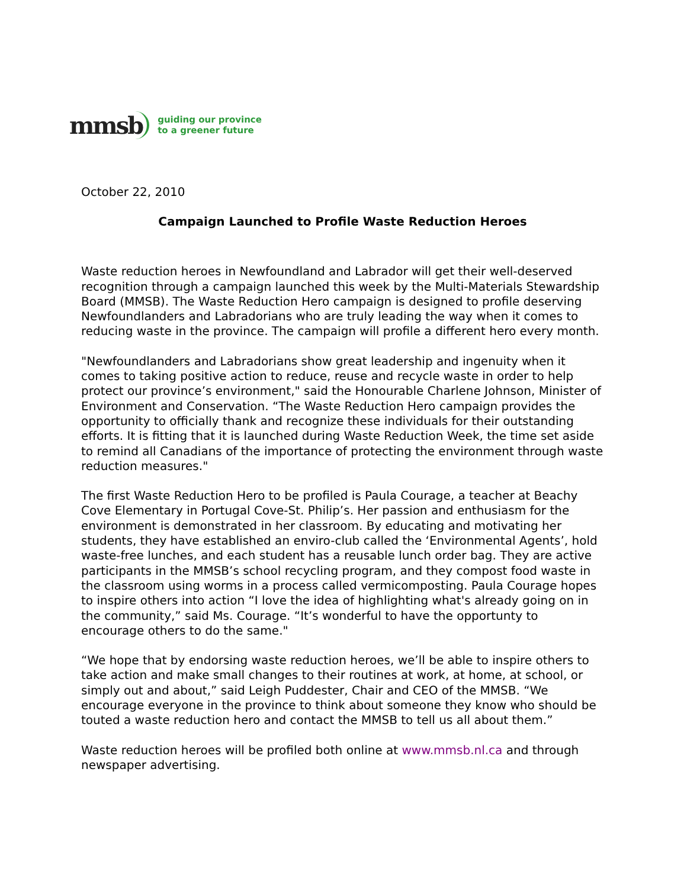mmsb guiding our province
to a greener future
October 22, 2010
Campaign Launched to Profile Waste Reduction Heroes
Waste reduction heroes in Newfoundland and Labrador will get their well-deserved recognition through a campaign launched this week by the Multi-Materials Stewardship Board (MMSB). The Waste Reduction Hero campaign is designed to profile deserving Newfoundlanders and Labradorians who are truly leading the way when it comes to reducing waste in the province. The campaign will profile a different hero every month.
"Newfoundlanders and Labradorians show great leadership and ingenuity when it comes to taking positive action to reduce, reuse and recycle waste in order to help protect our province’s environment," said the Honourable Charlene Johnson, Minister of Environment and Conservation. “The Waste Reduction Hero campaign provides the opportunity to officially thank and recognize these individuals for their outstanding efforts. It is fitting that it is launched during Waste Reduction Week, the time set aside to remind all Canadians of the importance of protecting the environment through waste reduction measures."
The first Waste Reduction Hero to be profiled is Paula Courage, a teacher at Beachy Cove Elementary in Portugal Cove-St. Philip’s. Her passion and enthusiasm for the environment is demonstrated in her classroom. By educating and motivating her students, they have established an enviro-club called the ‘Environmental Agents’, hold waste-free lunches, and each student has a reusable lunch order bag. They are active participants in the MMSB’s school recycling program, and they compost food waste in the classroom using worms in a process called vermicomposting. Paula Courage hopes to inspire others into action “I love the idea of highlighting what's already going on in the community,” said Ms. Courage. “It’s wonderful to have the opportunty to encourage others to do the same."
“We hope that by endorsing waste reduction heroes, we’ll be able to inspire others to take action and make small changes to their routines at work, at home, at school, or simply out and about,” said Leigh Puddester, Chair and CEO of the MMSB. “We encourage everyone in the province to think about someone they know who should be touted a waste reduction hero and contact the MMSB to tell us all about them.”
Waste reduction heroes will be profiled both online at www.mmsb.nl.ca and through newspaper advertising.